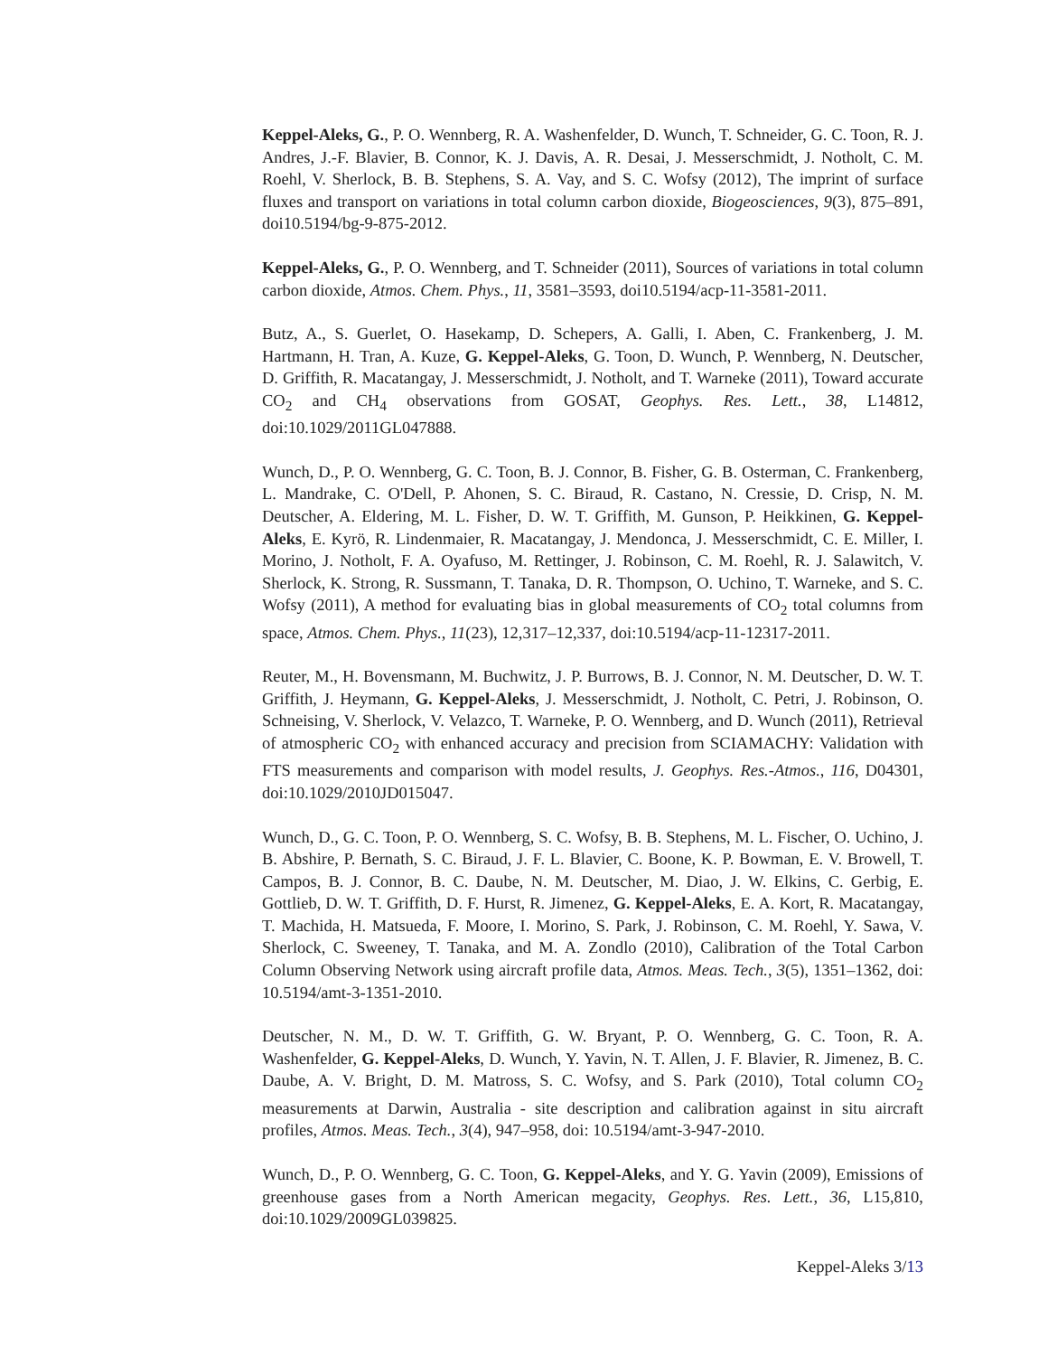Keppel-Aleks, G., P. O. Wennberg, R. A. Washenfelder, D. Wunch, T. Schneider, G. C. Toon, R. J. Andres, J.-F. Blavier, B. Connor, K. J. Davis, A. R. Desai, J. Messerschmidt, J. Notholt, C. M. Roehl, V. Sherlock, B. B. Stephens, S. A. Vay, and S. C. Wofsy (2012), The imprint of surface fluxes and transport on variations in total column carbon dioxide, Biogeosciences, 9(3), 875–891, doi10.5194/bg-9-875-2012.
Keppel-Aleks, G., P. O. Wennberg, and T. Schneider (2011), Sources of variations in total column carbon dioxide, Atmos. Chem. Phys., 11, 3581–3593, doi10.5194/acp-11-3581-2011.
Butz, A., S. Guerlet, O. Hasekamp, D. Schepers, A. Galli, I. Aben, C. Frankenberg, J. M. Hartmann, H. Tran, A. Kuze, G. Keppel-Aleks, G. Toon, D. Wunch, P. Wennberg, N. Deutscher, D. Griffith, R. Macatangay, J. Messerschmidt, J. Notholt, and T. Warneke (2011), Toward accurate CO<sub>2</sub> and CH<sub>4</sub> observations from GOSAT, Geophys. Res. Lett., 38, L14812, doi:10.1029/2011GL047888.
Wunch, D., P. O. Wennberg, G. C. Toon, B. J. Connor, B. Fisher, G. B. Osterman, C. Frankenberg, L. Mandrake, C. O'Dell, P. Ahonen, S. C. Biraud, R. Castano, N. Cressie, D. Crisp, N. M. Deutscher, A. Eldering, M. L. Fisher, D. W. T. Griffith, M. Gunson, P. Heikkinen, G. Keppel-Aleks, E. Kyrö, R. Lindenmaier, R. Macatangay, J. Mendonca, J. Messerschmidt, C. E. Miller, I. Morino, J. Notholt, F. A. Oyafuso, M. Rettinger, J. Robinson, C. M. Roehl, R. J. Salawitch, V. Sherlock, K. Strong, R. Sussmann, T. Tanaka, D. R. Thompson, O. Uchino, T. Warneke, and S. C. Wofsy (2011), A method for evaluating bias in global measurements of CO<sub>2</sub> total columns from space, Atmos. Chem. Phys., 11(23), 12,317–12,337, doi:10.5194/acp-11-12317-2011.
Reuter, M., H. Bovensmann, M. Buchwitz, J. P. Burrows, B. J. Connor, N. M. Deutscher, D. W. T. Griffith, J. Heymann, G. Keppel-Aleks, J. Messerschmidt, J. Notholt, C. Petri, J. Robinson, O. Schneising, V. Sherlock, V. Velazco, T. Warneke, P. O. Wennberg, and D. Wunch (2011), Retrieval of atmospheric CO<sub>2</sub> with enhanced accuracy and precision from SCIAMACHY: Validation with FTS measurements and comparison with model results, J. Geophys. Res.-Atmos., 116, D04301, doi:10.1029/2010JD015047.
Wunch, D., G. C. Toon, P. O. Wennberg, S. C. Wofsy, B. B. Stephens, M. L. Fischer, O. Uchino, J. B. Abshire, P. Bernath, S. C. Biraud, J. F. L. Blavier, C. Boone, K. P. Bowman, E. V. Browell, T. Campos, B. J. Connor, B. C. Daube, N. M. Deutscher, M. Diao, J. W. Elkins, C. Gerbig, E. Gottlieb, D. W. T. Griffith, D. F. Hurst, R. Jimenez, G. Keppel-Aleks, E. A. Kort, R. Macatangay, T. Machida, H. Matsueda, F. Moore, I. Morino, S. Park, J. Robinson, C. M. Roehl, Y. Sawa, V. Sherlock, C. Sweeney, T. Tanaka, and M. A. Zondlo (2010), Calibration of the Total Carbon Column Observing Network using aircraft profile data, Atmos. Meas. Tech., 3(5), 1351–1362, doi: 10.5194/amt-3-1351-2010.
Deutscher, N. M., D. W. T. Griffith, G. W. Bryant, P. O. Wennberg, G. C. Toon, R. A. Washenfelder, G. Keppel-Aleks, D. Wunch, Y. Yavin, N. T. Allen, J. F. Blavier, R. Jimenez, B. C. Daube, A. V. Bright, D. M. Matross, S. C. Wofsy, and S. Park (2010), Total column CO<sub>2</sub> measurements at Darwin, Australia - site description and calibration against in situ aircraft profiles, Atmos. Meas. Tech., 3(4), 947–958, doi: 10.5194/amt-3-947-2010.
Wunch, D., P. O. Wennberg, G. C. Toon, G. Keppel-Aleks, and Y. G. Yavin (2009), Emissions of greenhouse gases from a North American megacity, Geophys. Res. Lett., 36, L15,810, doi:10.1029/2009GL039825.
Keppel-Aleks 3/13